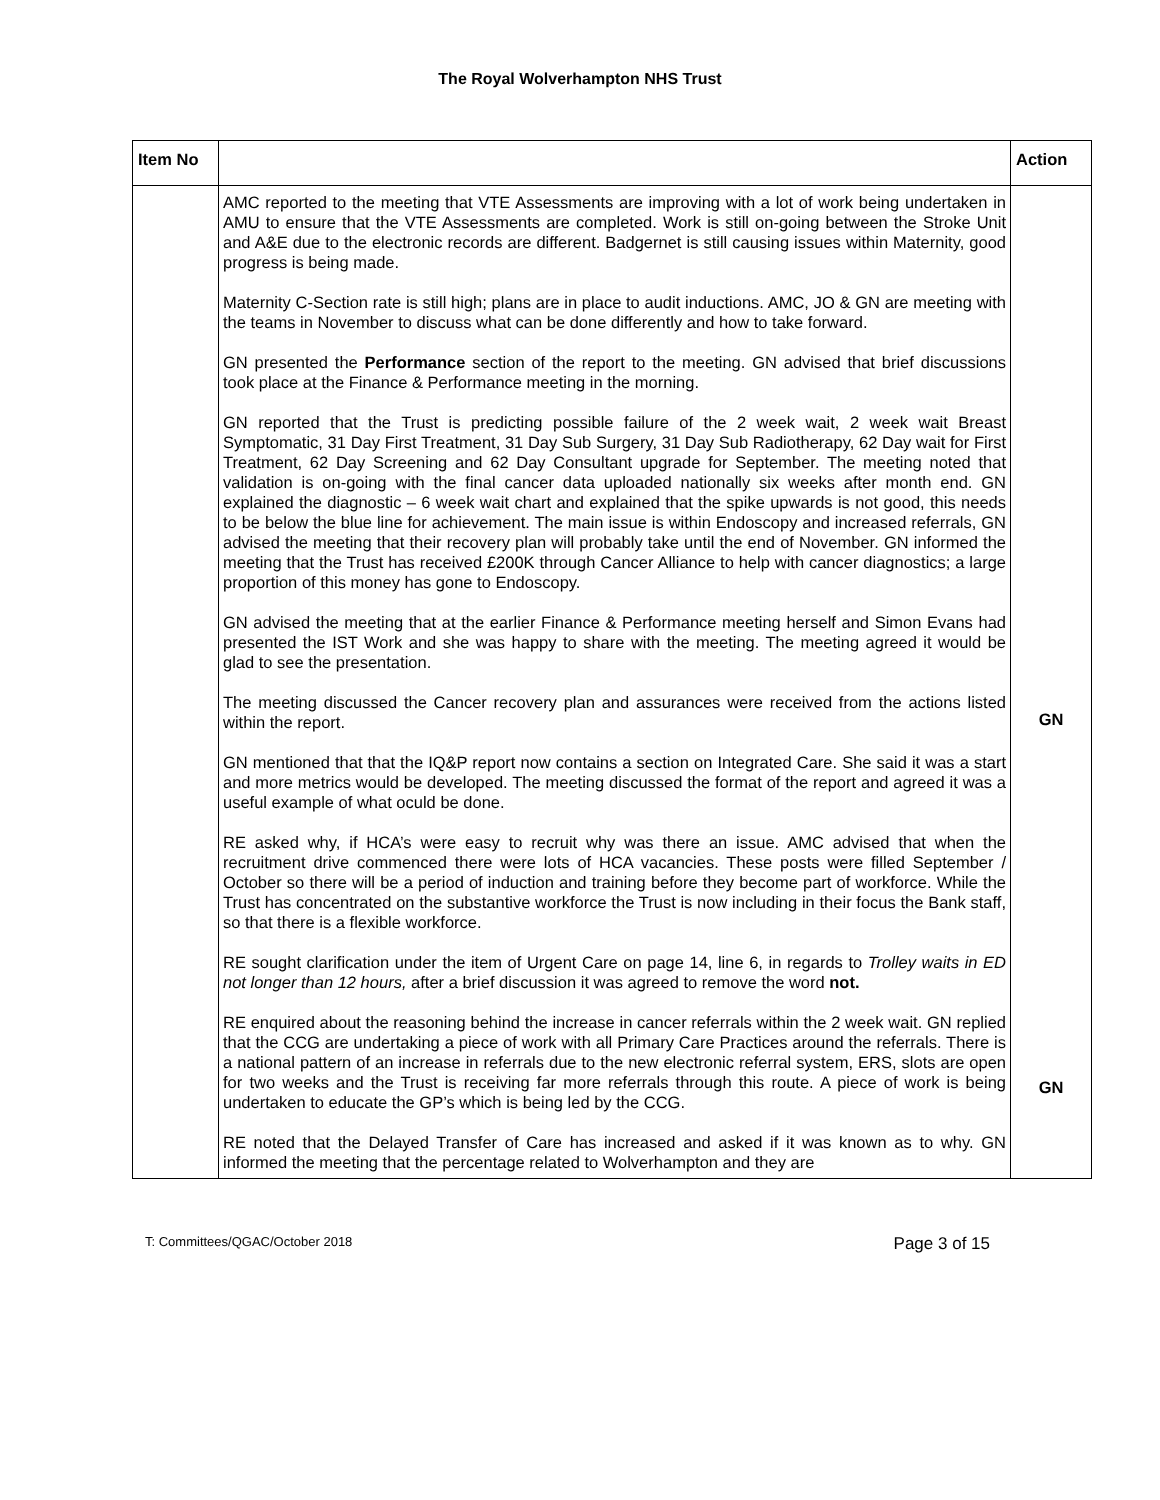The Royal Wolverhampton NHS Trust
| Item No | | Action |
| --- | --- | --- |
| | AMC reported to the meeting that VTE Assessments are improving with a lot of work being undertaken in AMU to ensure that the VTE Assessments are completed. Work is still on-going between the Stroke Unit and A&E due to the electronic records are different. Badgernet is still causing issues within Maternity, good progress is being made. Maternity C-Section rate is still high; plans are in place to audit inductions. AMC, JO & GN are meeting with the teams in November to discuss what can be done differently and how to take forward. GN presented the Performance section of the report to the meeting. GN advised that brief discussions took place at the Finance & Performance meeting in the morning. GN reported that the Trust is predicting possible failure of the 2 week wait, 2 week wait Breast Symptomatic, 31 Day First Treatment, 31 Day Sub Surgery, 31 Day Sub Radiotherapy, 62 Day wait for First Treatment, 62 Day Screening and 62 Day Consultant upgrade for September. The meeting noted that validation is on-going with the final cancer data uploaded nationally six weeks after month end. GN explained the diagnostic – 6 week wait chart and explained that the spike upwards is not good, this needs to be below the blue line for achievement. The main issue is within Endoscopy and increased referrals, GN advised the meeting that their recovery plan will probably take until the end of November. GN informed the meeting that the Trust has received £200K through Cancer Alliance to help with cancer diagnostics; a large proportion of this money has gone to Endoscopy. GN advised the meeting that at the earlier Finance & Performance meeting herself and Simon Evans had presented the IST Work and she was happy to share with the meeting. The meeting agreed it would be glad to see the presentation. The meeting discussed the Cancer recovery plan and assurances were received from the actions listed within the report. GN mentioned that that the IQ&P report now contains a section on Integrated Care. She said it was a start and more metrics would be developed. The meeting discussed the format of the report and agreed it was a useful example of what oculd be done. RE asked why, if HCA’s were easy to recruit why was there an issue. AMC advised that when the recruitment drive commenced there were lots of HCA vacancies. These posts were filled September / October so there will be a period of induction and training before they become part of workforce. While the Trust has concentrated on the substantive workforce the Trust is now including in their focus the Bank staff, so that there is a flexible workforce. RE sought clarification under the item of Urgent Care on page 14, line 6, in regards to Trolley waits in ED not longer than 12 hours, after a brief discussion it was agreed to remove the word not. RE enquired about the reasoning behind the increase in cancer referrals within the 2 week wait. GN replied that the CCG are undertaking a piece of work with all Primary Care Practices around the referrals. There is a national pattern of an increase in referrals due to the new electronic referral system, ERS, slots are open for two weeks and the Trust is receiving far more referrals through this route. A piece of work is being undertaken to educate the GP’s which is being led by the CCG. RE noted that the Delayed Transfer of Care has increased and asked if it was known as to why. GN informed the meeting that the percentage related to Wolverhampton and they are | GN GN |
T: Committees/QGAC/October 2018 Page 3 of 15